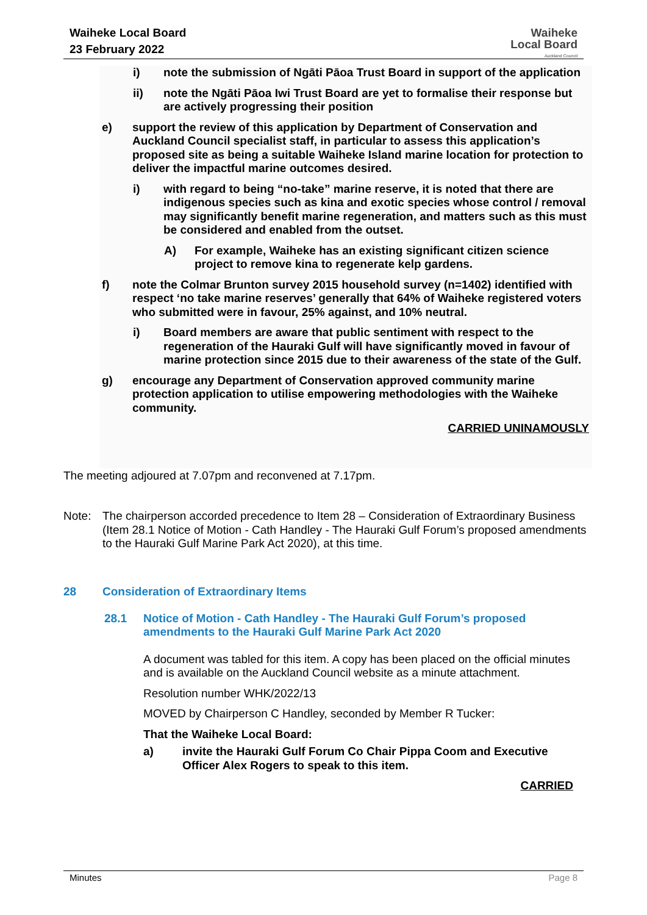Waiheke Local Board
23 February 2022
Waiheke
Local Board
Auckland Council
i) note the submission of Ngāti Pāoa Trust Board in support of the application
ii) note the Ngāti Pāoa Iwi Trust Board are yet to formalise their response but are actively progressing their position
e) support the review of this application by Department of Conservation and Auckland Council specialist staff, in particular to assess this application’s proposed site as being a suitable Waiheke Island marine location for protection to deliver the impactful marine outcomes desired.
i) with regard to being “no-take” marine reserve, it is noted that there are indigenous species such as kina and exotic species whose control / removal may significantly benefit marine regeneration, and matters such as this must be considered and enabled from the outset.
A) For example, Waiheke has an existing significant citizen science project to remove kina to regenerate kelp gardens.
f) note the Colmar Brunton survey 2015 household survey (n=1402) identified with respect ‘no take marine reserves’ generally that 64% of Waiheke registered voters who submitted were in favour, 25% against, and 10% neutral.
i) Board members are aware that public sentiment with respect to the regeneration of the Hauraki Gulf will have significantly moved in favour of marine protection since 2015 due to their awareness of the state of the Gulf.
g) encourage any Department of Conservation approved community marine protection application to utilise empowering methodologies with the Waiheke community.
CARRIED UNINAMOUSLY
The meeting adjoured at 7.07pm and reconvened at 7.17pm.
Note: The chairperson accorded precedence to Item 28 – Consideration of Extraordinary Business (Item 28.1 Notice of Motion - Cath Handley - The Hauraki Gulf Forum’s proposed amendments to the Hauraki Gulf Marine Park Act 2020), at this time.
28 Consideration of Extraordinary Items
28.1 Notice of Motion - Cath Handley - The Hauraki Gulf Forum’s proposed amendments to the Hauraki Gulf Marine Park Act 2020
A document was tabled for this item. A copy has been placed on the official minutes and is available on the Auckland Council website as a minute attachment.
Resolution number WHK/2022/13
MOVED by Chairperson C Handley, seconded by Member R Tucker:
That the Waiheke Local Board:
a) invite the Hauraki Gulf Forum Co Chair Pippa Coom and Executive Officer Alex Rogers to speak to this item.
CARRIED
Minutes Page 8